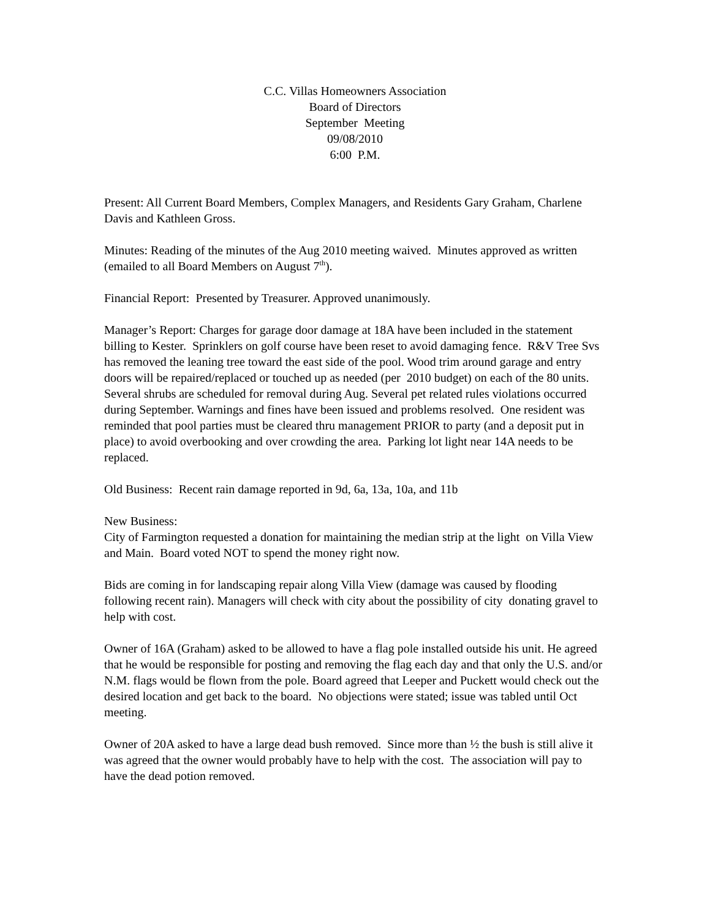C.C. Villas Homeowners Association
Board of Directors
September Meeting
09/08/2010
6:00 P.M.
Present: All Current Board Members, Complex Managers, and Residents Gary Graham, Charlene Davis and Kathleen Gross.
Minutes: Reading of the minutes of the Aug 2010 meeting waived. Minutes approved as written (emailed to all Board Members on August 7<sup>th</sup>).
Financial Report: Presented by Treasurer. Approved unanimously.
Manager’s Report: Charges for garage door damage at 18A have been included in the statement billing to Kester. Sprinklers on golf course have been reset to avoid damaging fence. R&V Tree Svs has removed the leaning tree toward the east side of the pool. Wood trim around garage and entry doors will be repaired/replaced or touched up as needed (per 2010 budget) on each of the 80 units. Several shrubs are scheduled for removal during Aug. Several pet related rules violations occurred during September. Warnings and fines have been issued and problems resolved. One resident was reminded that pool parties must be cleared thru management PRIOR to party (and a deposit put in place) to avoid overbooking and over crowding the area. Parking lot light near 14A needs to be replaced.
Old Business: Recent rain damage reported in 9d, 6a, 13a, 10a, and 11b
New Business:
City of Farmington requested a donation for maintaining the median strip at the light on Villa View and Main. Board voted NOT to spend the money right now.
Bids are coming in for landscaping repair along Villa View (damage was caused by flooding following recent rain). Managers will check with city about the possibility of city donating gravel to help with cost.
Owner of 16A (Graham) asked to be allowed to have a flag pole installed outside his unit. He agreed that he would be responsible for posting and removing the flag each day and that only the U.S. and/or N.M. flags would be flown from the pole. Board agreed that Leeper and Puckett would check out the desired location and get back to the board. No objections were stated; issue was tabled until Oct meeting.
Owner of 20A asked to have a large dead bush removed. Since more than ½ the bush is still alive it was agreed that the owner would probably have to help with the cost. The association will pay to have the dead potion removed.